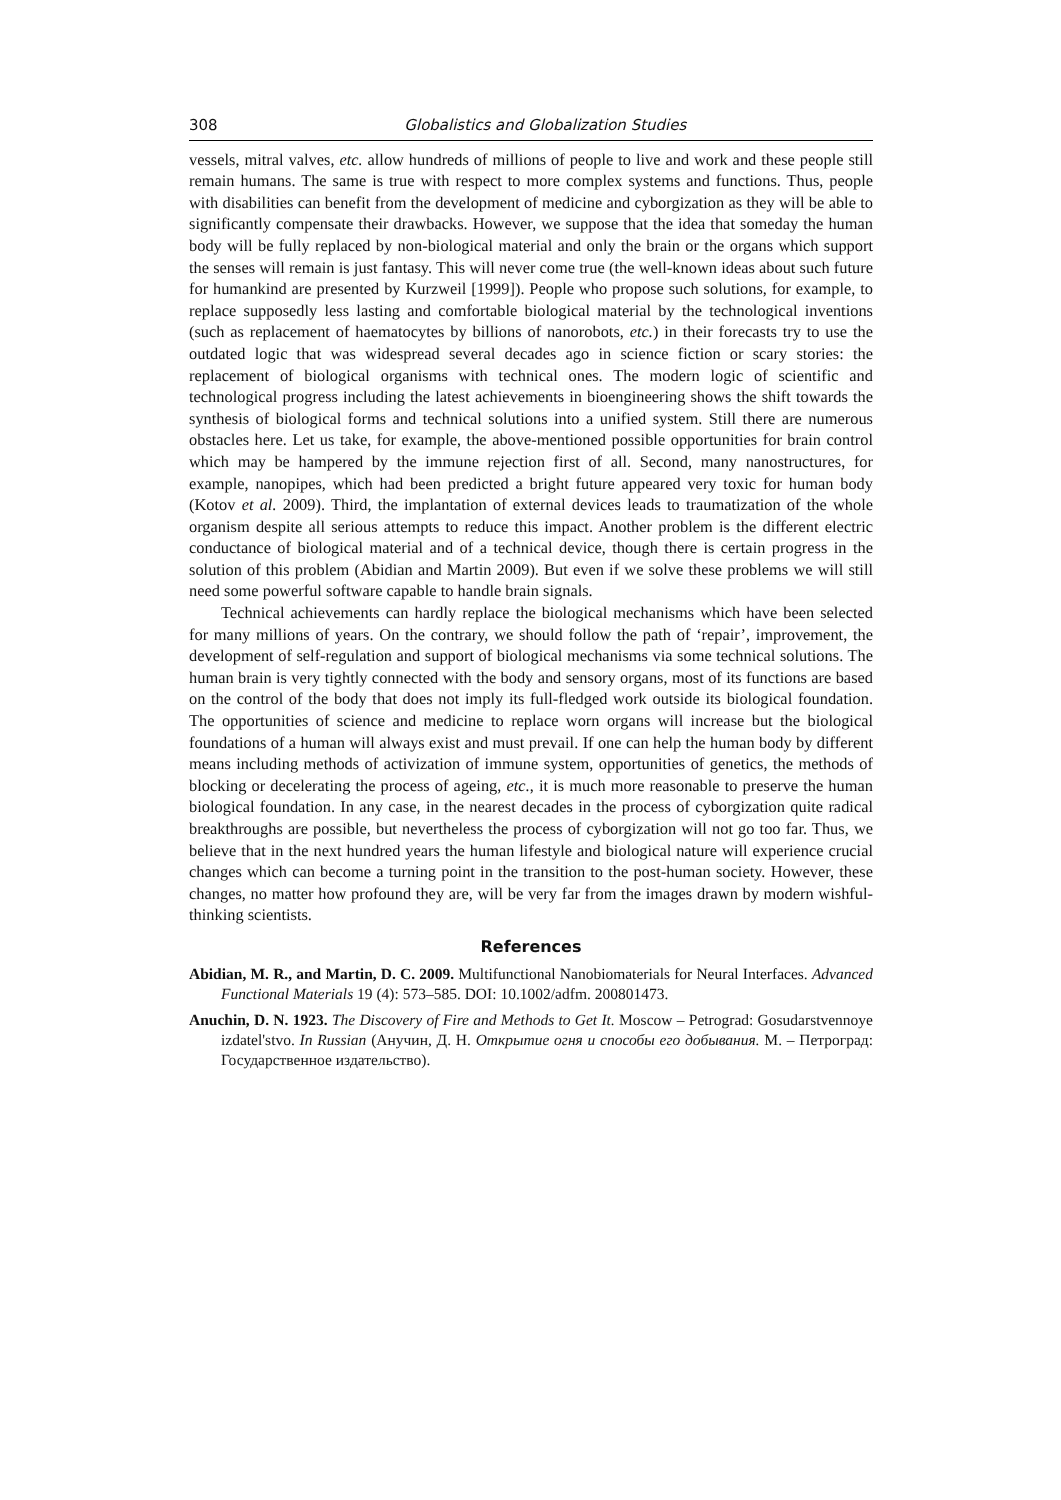308 Globalistics and Globalization Studies
vessels, mitral valves, etc. allow hundreds of millions of people to live and work and these people still remain humans. The same is true with respect to more complex systems and functions. Thus, people with disabilities can benefit from the development of medicine and cyborgization as they will be able to significantly compensate their drawbacks. However, we suppose that the idea that someday the human body will be fully replaced by non-biological material and only the brain or the organs which support the senses will remain is just fantasy. This will never come true (the well-known ideas about such future for humankind are presented by Kurzweil [1999]). People who propose such solutions, for example, to replace supposedly less lasting and comfortable biological material by the technological inventions (such as replacement of haematocytes by billions of nanorobots, etc.) in their forecasts try to use the outdated logic that was widespread several decades ago in science fiction or scary stories: the replacement of biological organisms with technical ones. The modern logic of scientific and technological progress including the latest achievements in bioengineering shows the shift towards the synthesis of biological forms and technical solutions into a unified system. Still there are numerous obstacles here. Let us take, for example, the above-mentioned possible opportunities for brain control which may be hampered by the immune rejection first of all. Second, many nanostructures, for example, nanopipes, which had been predicted a bright future appeared very toxic for human body (Kotov et al. 2009). Third, the implantation of external devices leads to traumatization of the whole organism despite all serious attempts to reduce this impact. Another problem is the different electric conductance of biological material and of a technical device, though there is certain progress in the solution of this problem (Abidian and Martin 2009). But even if we solve these problems we will still need some powerful software capable to handle brain signals.
Technical achievements can hardly replace the biological mechanisms which have been selected for many millions of years. On the contrary, we should follow the path of ‘repair’, improvement, the development of self-regulation and support of biological mechanisms via some technical solutions. The human brain is very tightly connected with the body and sensory organs, most of its functions are based on the control of the body that does not imply its full-fledged work outside its biological foundation. The opportunities of science and medicine to replace worn organs will increase but the biological foundations of a human will always exist and must prevail. If one can help the human body by different means including methods of activization of immune system, opportunities of genetics, the methods of blocking or decelerating the process of ageing, etc., it is much more reasonable to preserve the human biological foundation. In any case, in the nearest decades in the process of cyborgization quite radical breakthroughs are possible, but nevertheless the process of cyborgization will not go too far. Thus, we believe that in the next hundred years the human lifestyle and biological nature will experience crucial changes which can become a turning point in the transition to the post-human society. However, these changes, no matter how profound they are, will be very far from the images drawn by modern wishful-thinking scientists.
References
Abidian, M. R., and Martin, D. C. 2009. Multifunctional Nanobiomaterials for Neural Interfaces. Advanced Functional Materials 19 (4): 573–585. DOI: 10.1002/adfm. 200801473.
Anuchin, D. N. 1923. The Discovery of Fire and Methods to Get It. Moscow – Petrograd: Gosudarstvennoye izdatel'stvo. In Russian (Анучин, Д. Н. Открытие огня и способы его добывания. М. – Петроград: Государственное издательство).